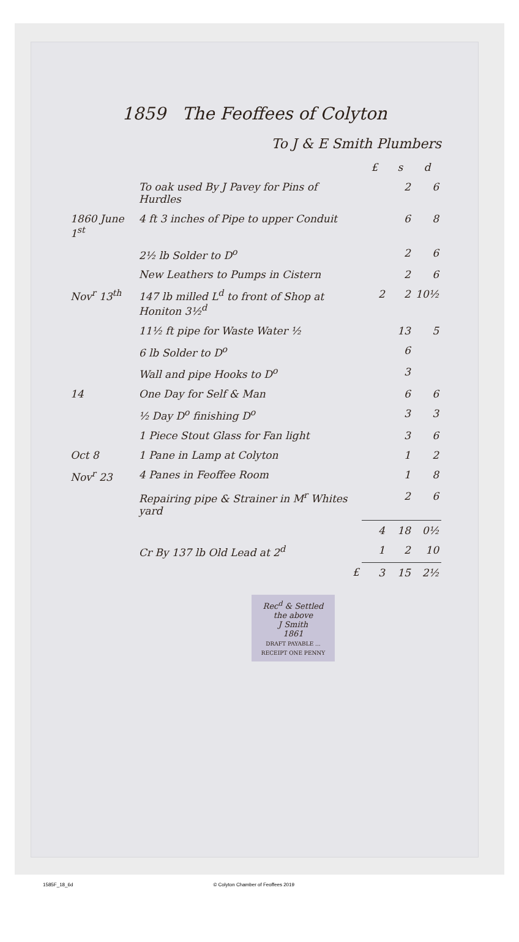1859 The Feoffees of Colyton
To J & E Smith Plumbers
| | | £ | s | d |
| --- | --- | --- | --- | --- |
| | To oak used By J Pavey for Pins of Hurdles | | 2 | 6 |
| 1860 June 1<sup>st</sup> | 4 ft 3 inches of Pipe to upper Conduit | | 6 | 8 |
| | 2½ lb Solder to D<sup>o</sup> | | 2 | 6 |
| | New Leathers to Pumps in Cistern | | 2 | 6 |
| Nov<sup>r</sup> 13<sup>th</sup> | 147 lb milled L<sup>d</sup> to front of Shop at Honiton 3½<sup>d</sup> | 2 | 2 | 10½ |
| | 11½ ft pipe for Waste Water ½ | | 13 | 5 |
| | 6 lb Solder to D<sup>o</sup> | | 6 | |
| | Wall and pipe Hooks to D<sup>o</sup> | | 3 | |
| 14 | One Day for Self & Man | | 6 | 6 |
| | ½ Day D<sup>o</sup> finishing D<sup>o</sup> | | 3 | 3 |
| | 1 Piece Stout Glass for Fan light | | 3 | 6 |
| Oct 8 | 1 Pane in Lamp at Colyton | | 1 | 2 |
| Nov<sup>r</sup> 23 | 4 Panes in Feoffee Room | | 1 | 8 |
| | Repairing pipe & Strainer in M<sup>r</sup> Whites yard | | 2 | 6 |
| | | 4 | 18 | 0½ |
| | Cr By 137 lb Old Lead at 2<sup>d</sup> | 1 | 2 | 10 |
| | £ | 3 | 15 | 2½ |
Rec<sup>d</sup> & Settled the above
J Smith
1861
DRAFT PAYABLE ... RECEIPT ONE PENNY
1585F_18_6d © Colyton Chamber of Feoffees 2019